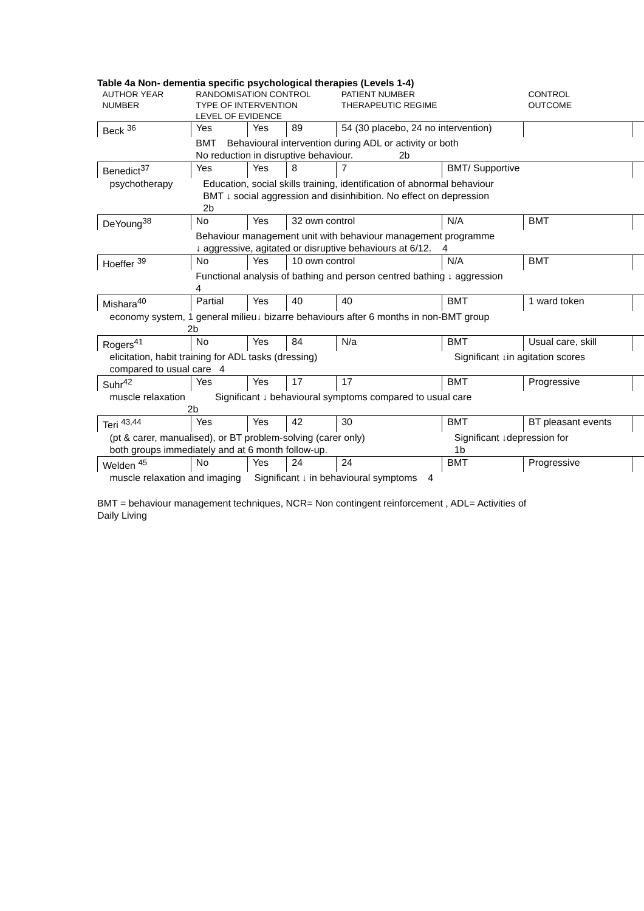Table 4a Non- dementia specific psychological therapies (Levels 1-4)
| AUTHOR YEAR NUMBER | RANDOMISATION CONTROL TYPE OF INTERVENTION LEVEL OF EVIDENCE | | | PATIENT NUMBER THERAPEUTIC REGIME | | CONTROL OUTCOME | |
| Beck <sup>36</sup> | Yes | Yes | 89 | 54 (30 placebo, 24 no intervention) | | | |
| | BMT Behavioural intervention during ADL or activity or both No reduction in disruptive behaviour. 2b | | | | | | |
| Benedict<sup>37</sup> | Yes | Yes | 8 | 7 | BMT/ Supportive | | |
| psychotherapy | Education, social skills training, identification of abnormal behaviour BMT ↓ social aggression and disinhibition. No effect on depression 2b | | | | | | |
| DeYoung<sup>38</sup> | No | Yes | 32 own control | | N/A | BMT | |
| | Behaviour management unit with behaviour management programme ↓ aggressive, agitated or disruptive behaviours at 6/12. 4 | | | | | | |
| Hoeffer <sup>39</sup> | No | Yes | 10 own control | | N/A | BMT | |
| | Functional analysis of bathing and person centred bathing ↓ aggression 4 | | | | | | |
| Mishara<sup>40</sup> | Partial | Yes | 40 | 40 | BMT | 1 ward token | |
| economy system, 1 general milieu↓ bizarre behaviours after 6 months in non-BMT group 2b | | | | | | | |
| Rogers<sup>41</sup> | No | Yes | 84 | N/a | BMT | Usual care, skill | |
| elicitation, habit training for ADL tasks (dressing) compared to usual care 4 | | | | | Significant ↓in agitation scores | | |
| Suhr<sup>42</sup> | Yes | Yes | 17 | 17 | BMT | Progressive | |
| muscle relaxation Significant ↓ behavioural symptoms compared to usual care 2b | | | | | | | |
| Teri <sup>43,44</sup> | Yes | Yes | 42 | 30 | BMT | BT pleasant events | |
| (pt & carer, manualised), or BT problem-solving (carer only) both groups immediately and at 6 month follow-up. | | | | | Significant ↓depression for 1b | | |
| Welden <sup>45</sup> | No | Yes | 24 | 24 | BMT | Progressive | |
| muscle relaxation and imaging Significant ↓ in behavioural symptoms 4 | | | | | | | |
BMT = behaviour management techniques, NCR= Non contingent reinforcement , ADL= Activities of Daily Living